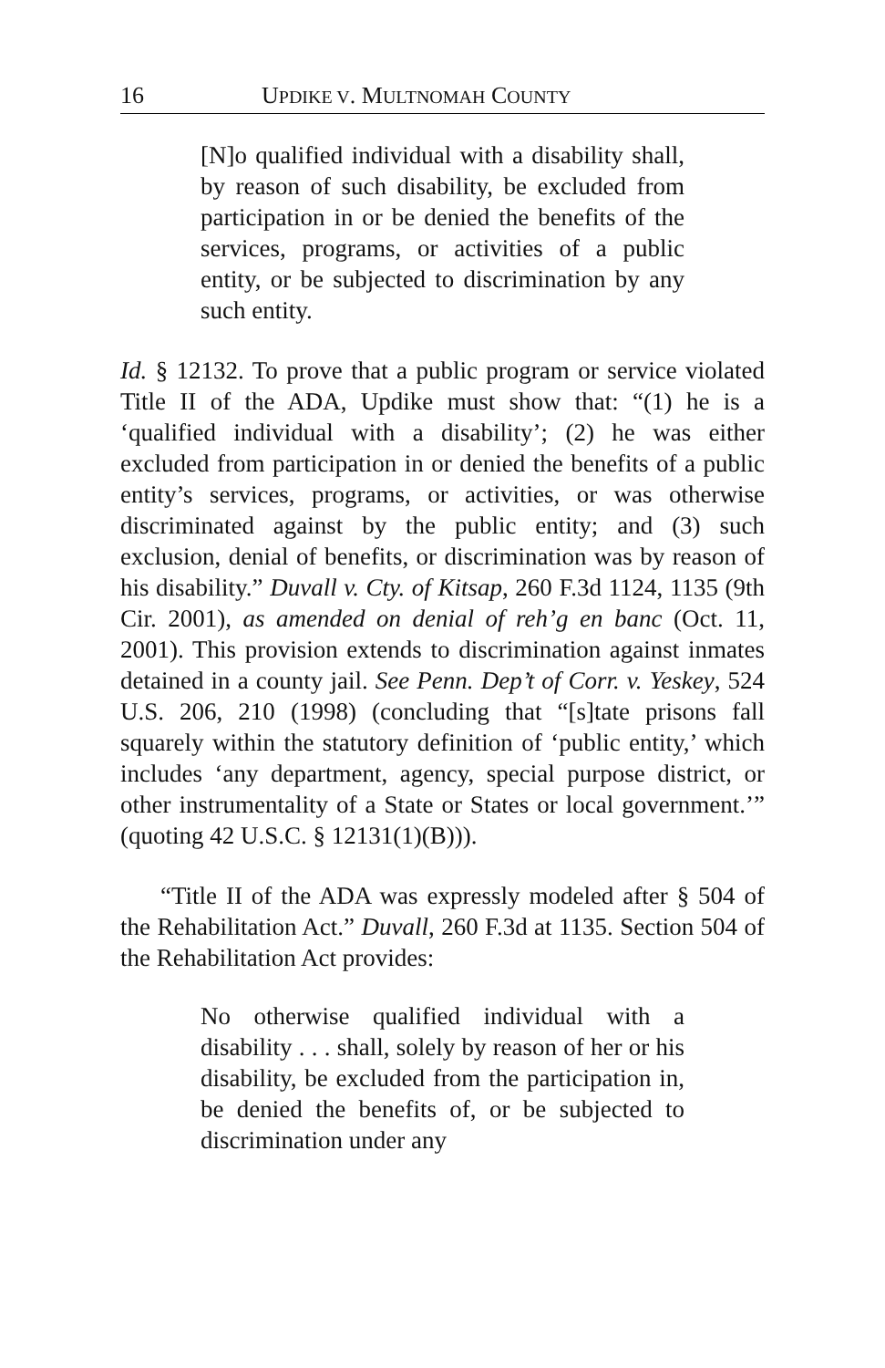16 UPDIKE V. MULTNOMAH COUNTY
[N]o qualified individual with a disability shall, by reason of such disability, be excluded from participation in or be denied the benefits of the services, programs, or activities of a public entity, or be subjected to discrimination by any such entity.
Id. § 12132. To prove that a public program or service violated Title II of the ADA, Updike must show that: “(1) he is a ‘qualified individual with a disability’; (2) he was either excluded from participation in or denied the benefits of a public entity’s services, programs, or activities, or was otherwise discriminated against by the public entity; and (3) such exclusion, denial of benefits, or discrimination was by reason of his disability.” Duvall v. Cty. of Kitsap, 260 F.3d 1124, 1135 (9th Cir. 2001), as amended on denial of reh’g en banc (Oct. 11, 2001). This provision extends to discrimination against inmates detained in a county jail. See Penn. Dep’t of Corr. v. Yeskey, 524 U.S. 206, 210 (1998) (concluding that “[s]tate prisons fall squarely within the statutory definition of ‘public entity,’ which includes ‘any department, agency, special purpose district, or other instrumentality of a State or States or local government.’” (quoting 42 U.S.C. § 12131(1)(B))).
“Title II of the ADA was expressly modeled after § 504 of the Rehabilitation Act.” Duvall, 260 F.3d at 1135. Section 504 of the Rehabilitation Act provides:
No otherwise qualified individual with a disability . . . shall, solely by reason of her or his disability, be excluded from the participation in, be denied the benefits of, or be subjected to discrimination under any